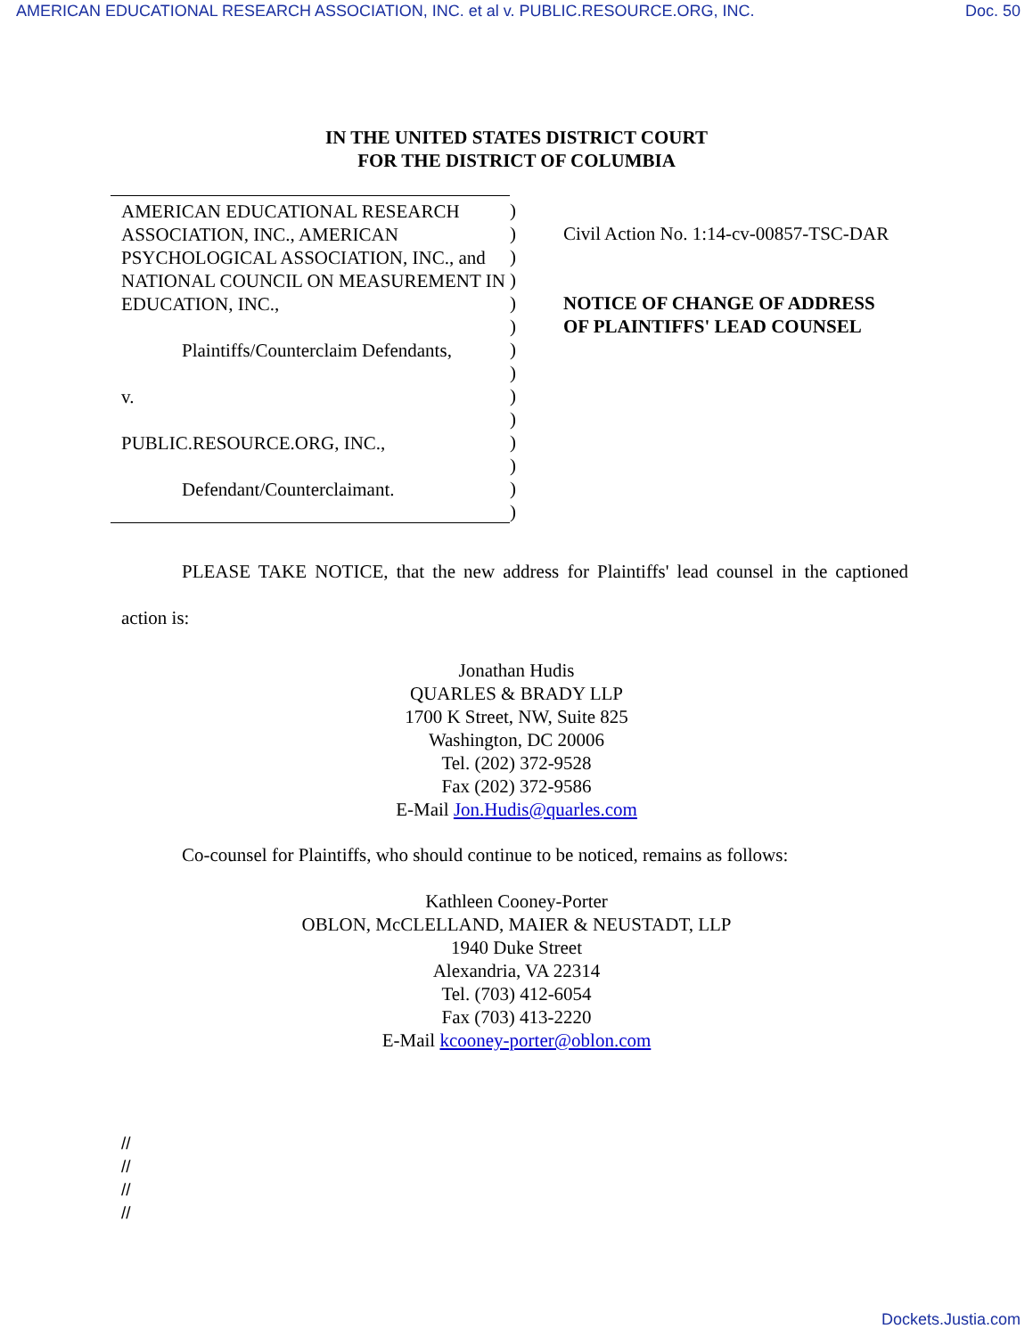AMERICAN EDUCATIONAL RESEARCH ASSOCIATION, INC. et al v. PUBLIC.RESOURCE.ORG, INC. Doc. 50
IN THE UNITED STATES DISTRICT COURT
FOR THE DISTRICT OF COLUMBIA
AMERICAN EDUCATIONAL RESEARCH ASSOCIATION, INC., AMERICAN PSYCHOLOGICAL ASSOCIATION, INC., and NATIONAL COUNCIL ON MEASUREMENT IN EDUCATION, INC.,
Plaintiffs/Counterclaim Defendants,
v.
PUBLIC.RESOURCE.ORG, INC.,
Defendant/Counterclaimant.
)
)
)
)
)
)
)
)
)
)
)
)
)
)
Civil Action No. 1:14-cv-00857-TSC-DAR
NOTICE OF CHANGE OF ADDRESS
OF PLAINTIFFS' LEAD COUNSEL
PLEASE TAKE NOTICE, that the new address for Plaintiffs' lead counsel in the captioned action is:
Jonathan Hudis
QUARLES & BRADY LLP
1700 K Street, NW, Suite 825
Washington, DC 20006
Tel. (202) 372-9528
Fax (202) 372-9586
E-Mail Jon.Hudis@quarles.com
Co-counsel for Plaintiffs, who should continue to be noticed, remains as follows:
Kathleen Cooney-Porter
OBLON, McCLELLAND, MAIER & NEUSTADT, LLP
1940 Duke Street
Alexandria, VA 22314
Tel. (703) 412-6054
Fax (703) 413-2220
E-Mail kcooney-porter@oblon.com
//
//
//
//
Dockets.Justia.com